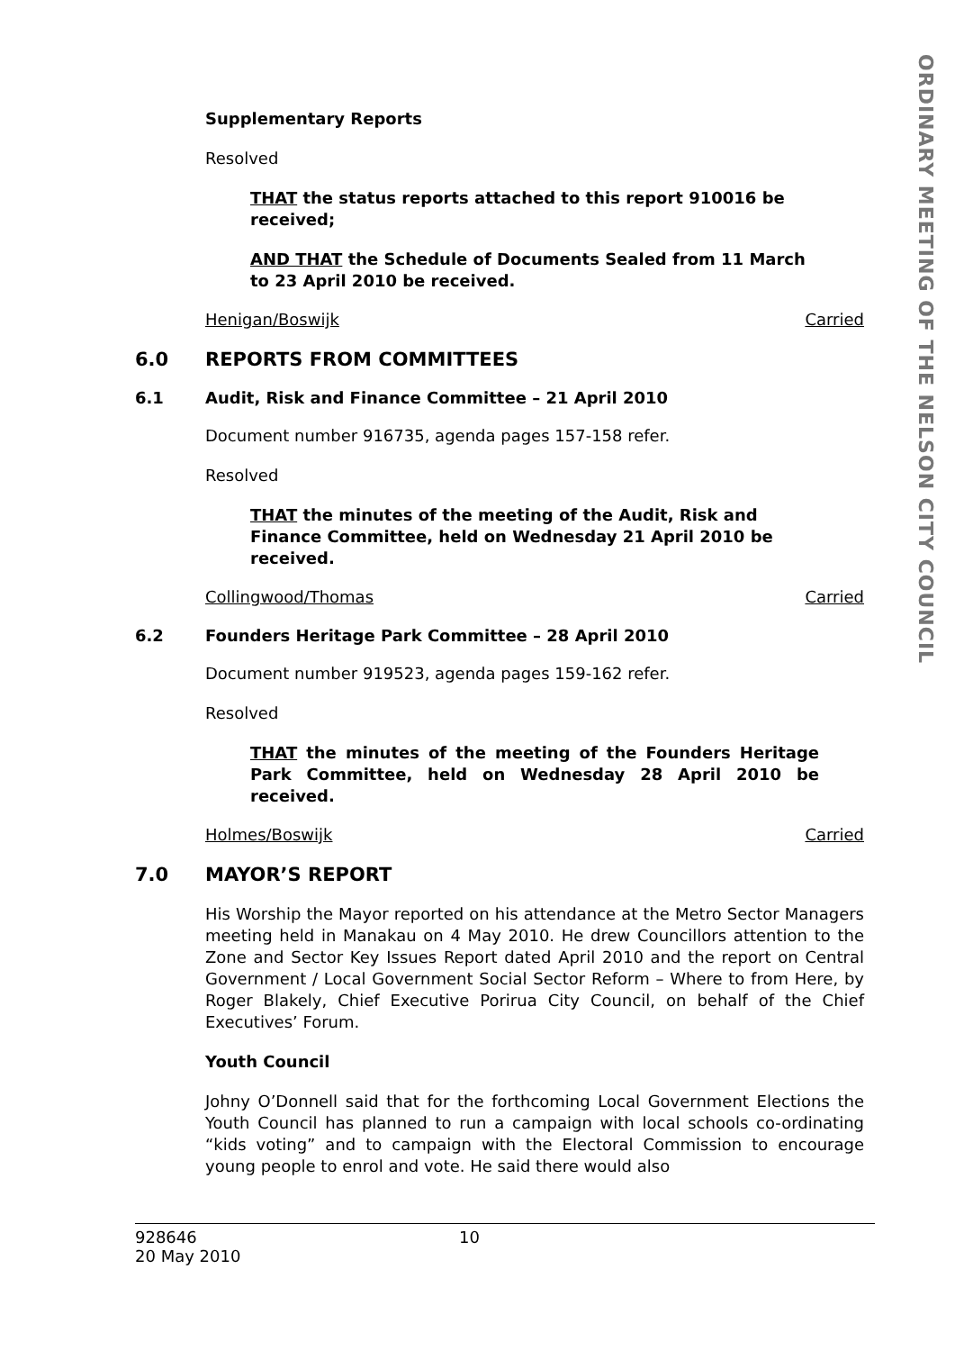Supplementary Reports
Resolved
THAT the status reports attached to this report 910016 be received;
AND THAT the Schedule of Documents Sealed from 11 March to 23 April 2010 be received.
Henigan/Boswijk Carried
6.0 REPORTS FROM COMMITTEES
6.1 Audit, Risk and Finance Committee – 21 April 2010
Document number 916735, agenda pages 157-158 refer.
Resolved
THAT the minutes of the meeting of the Audit, Risk and Finance Committee, held on Wednesday 21 April 2010 be received.
Collingwood/Thomas Carried
6.2 Founders Heritage Park Committee – 28 April 2010
Document number 919523, agenda pages 159-162 refer.
Resolved
THAT the minutes of the meeting of the Founders Heritage Park Committee, held on Wednesday 28 April 2010 be received.
Holmes/Boswijk Carried
7.0 MAYOR’S REPORT
His Worship the Mayor reported on his attendance at the Metro Sector Managers meeting held in Manakau on 4 May 2010. He drew Councillors attention to the Zone and Sector Key Issues Report dated April 2010 and the report on Central Government / Local Government Social Sector Reform – Where to from Here, by Roger Blakely, Chief Executive Porirua City Council, on behalf of the Chief Executives’ Forum.
Youth Council
Johny O’Donnell said that for the forthcoming Local Government Elections the Youth Council has planned to run a campaign with local schools co-ordinating “kids voting” and to campaign with the Electoral Commission to encourage young people to enrol and vote. He said there would also
ORDINARY MEETING OF THE NELSON CITY COUNCIL
928646
20 May 2010
10